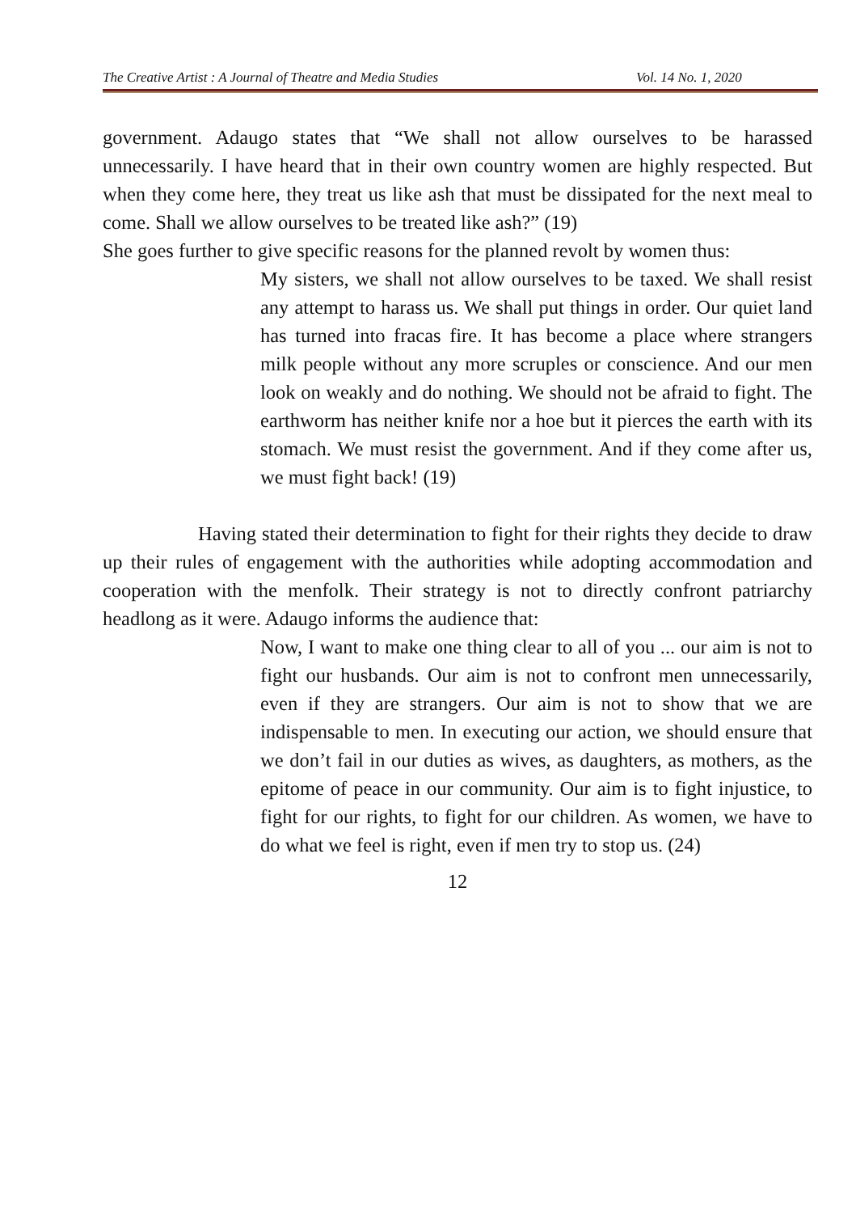The Creative Artist : A Journal of Theatre and Media Studies Vol. 14 No. 1, 2020
government. Adaugo states that “We shall not allow ourselves to be harassed unnecessarily. I have heard that in their own country women are highly respected. But when they come here, they treat us like ash that must be dissipated for the next meal to come. Shall we allow ourselves to be treated like ash?” (19)
She goes further to give specific reasons for the planned revolt by women thus:
My sisters, we shall not allow ourselves to be taxed. We shall resist any attempt to harass us. We shall put things in order. Our quiet land has turned into fracas fire. It has become a place where strangers milk people without any more scruples or conscience. And our men look on weakly and do nothing. We should not be afraid to fight. The earthworm has neither knife nor a hoe but it pierces the earth with its stomach. We must resist the government. And if they come after us, we must fight back! (19)
Having stated their determination to fight for their rights they decide to draw up their rules of engagement with the authorities while adopting accommodation and cooperation with the menfolk. Their strategy is not to directly confront patriarchy headlong as it were. Adaugo informs the audience that:
Now, I want to make one thing clear to all of you ... our aim is not to fight our husbands. Our aim is not to confront men unnecessarily, even if they are strangers. Our aim is not to show that we are indispensable to men. In executing our action, we should ensure that we don’t fail in our duties as wives, as daughters, as mothers, as the epitome of peace in our community. Our aim is to fight injustice, to fight for our rights, to fight for our children. As women, we have to do what we feel is right, even if men try to stop us. (24)
12